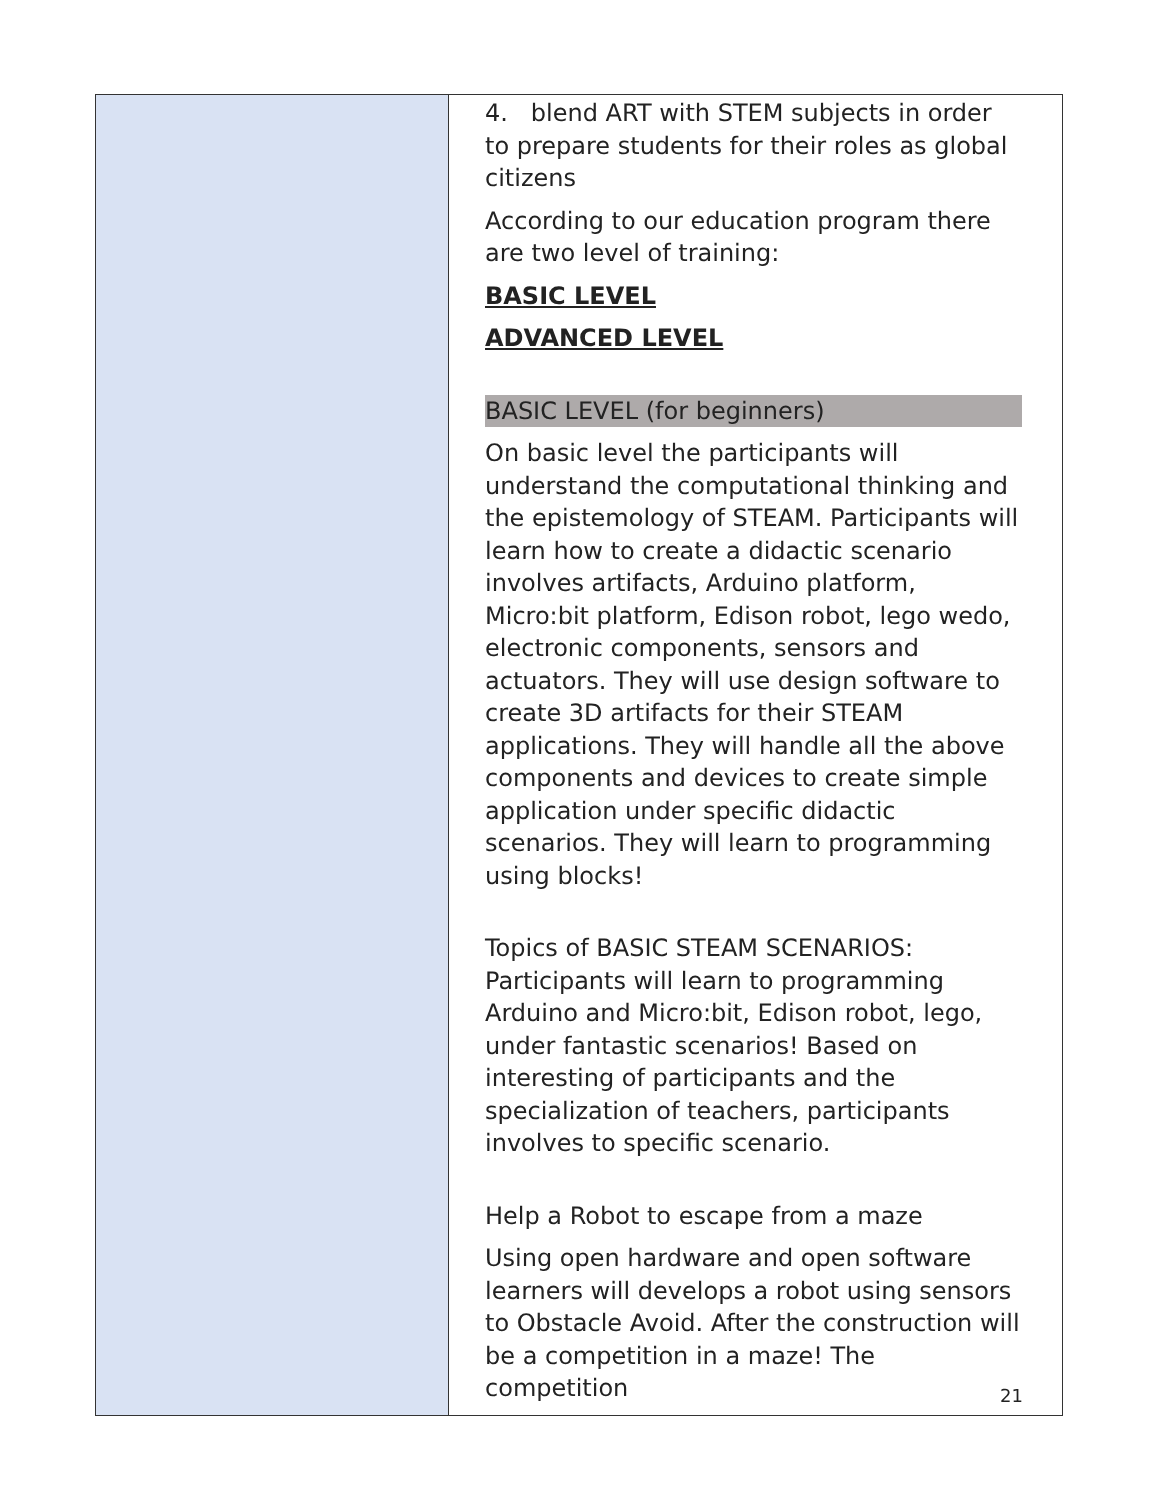| | 4. blend ART with STEM subjects in order to prepare students for their roles as global citizens According to our education program there are two level of training: BASIC LEVEL ADVANCED LEVEL BASIC LEVEL (for beginners) On basic level the participants will understand the computational thinking and the epistemology of STEAM. Participants will learn how to create a didactic scenario involves artifacts, Arduino platform, Micro:bit platform, Edison robot, lego wedo, electronic components, sensors and actuators. They will use design software to create 3D artifacts for their STEAM applications. They will handle all the above components and devices to create simple application under specific didactic scenarios. They will learn to programming using blocks! Topics of BASIC STEAM SCENARIOS: Participants will learn to programming Arduino and Micro:bit, Edison robot, lego, under fantastic scenarios! Based on interesting of participants and the specialization of teachers, participants involves to specific scenario. Help a Robot to escape from a maze Using open hardware and open software learners will develops a robot using sensors to Obstacle Avoid. After the construction will be a competition in a maze! The competition |
21